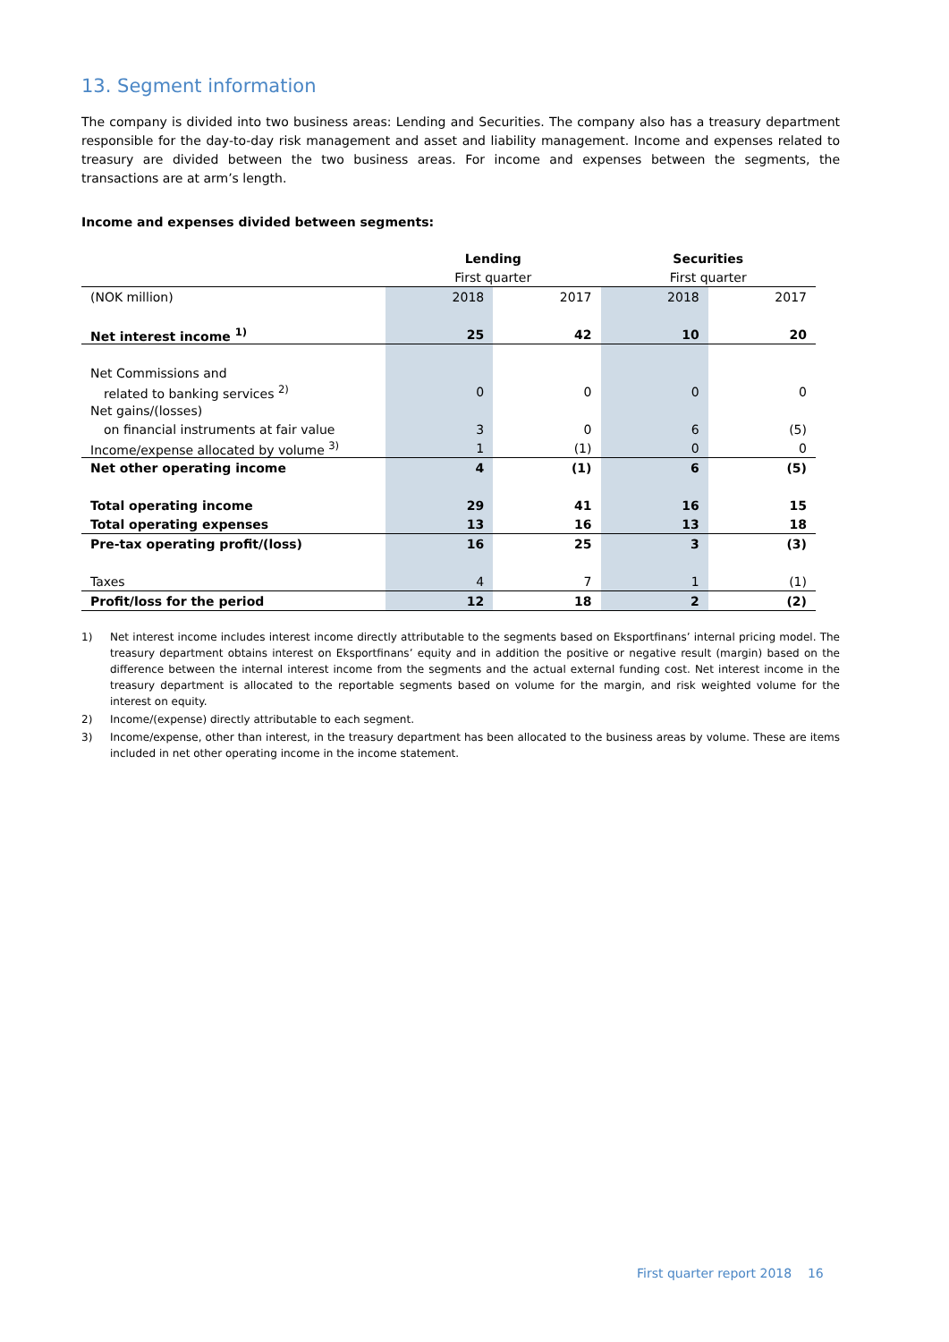13. Segment information
The company is divided into two business areas: Lending and Securities. The company also has a treasury department responsible for the day-to-day risk management and asset and liability management. Income and expenses related to treasury are divided between the two business areas. For income and expenses between the segments, the transactions are at arm’s length.
Income and expenses divided between segments:
| | Lending | | Securities | |
| --- | --- | --- | --- | --- |
| | First quarter | | First quarter | |
| (NOK million) | 2018 | 2017 | 2018 | 2017 |
| Net interest income <sup>1)</sup> | 25 | 42 | 10 | 20 |
| Net Commissions and | | | | |
| related to banking services <sup>2)</sup> | 0 | 0 | 0 | 0 |
| Net gains/(losses) | | | | |
| on financial instruments at fair value | 3 | 0 | 6 | (5) |
| Income/expense allocated by volume <sup>3)</sup> | 1 | (1) | 0 | 0 |
| Net other operating income | 4 | (1) | 6 | (5) |
| Total operating income | 29 | 41 | 16 | 15 |
| Total operating expenses | 13 | 16 | 13 | 18 |
| Pre-tax operating profit/(loss) | 16 | 25 | 3 | (3) |
| Taxes | 4 | 7 | 1 | (1) |
| Profit/loss for the period | 12 | 18 | 2 | (2) |
1)
Net interest income includes interest income directly attributable to the segments based on Eksportfinans’ internal pricing model. The treasury department obtains interest on Eksportfinans’ equity and in addition the positive or negative result (margin) based on the difference between the internal interest income from the segments and the actual external funding cost. Net interest income in the treasury department is allocated to the reportable segments based on volume for the margin, and risk weighted volume for the interest on equity.
2) Income/(expense) directly attributable to each segment.
3)
Income/expense, other than interest, in the treasury department has been allocated to the business areas by volume. These are items included in net other operating income in the income statement.
First quarter report 2018 16